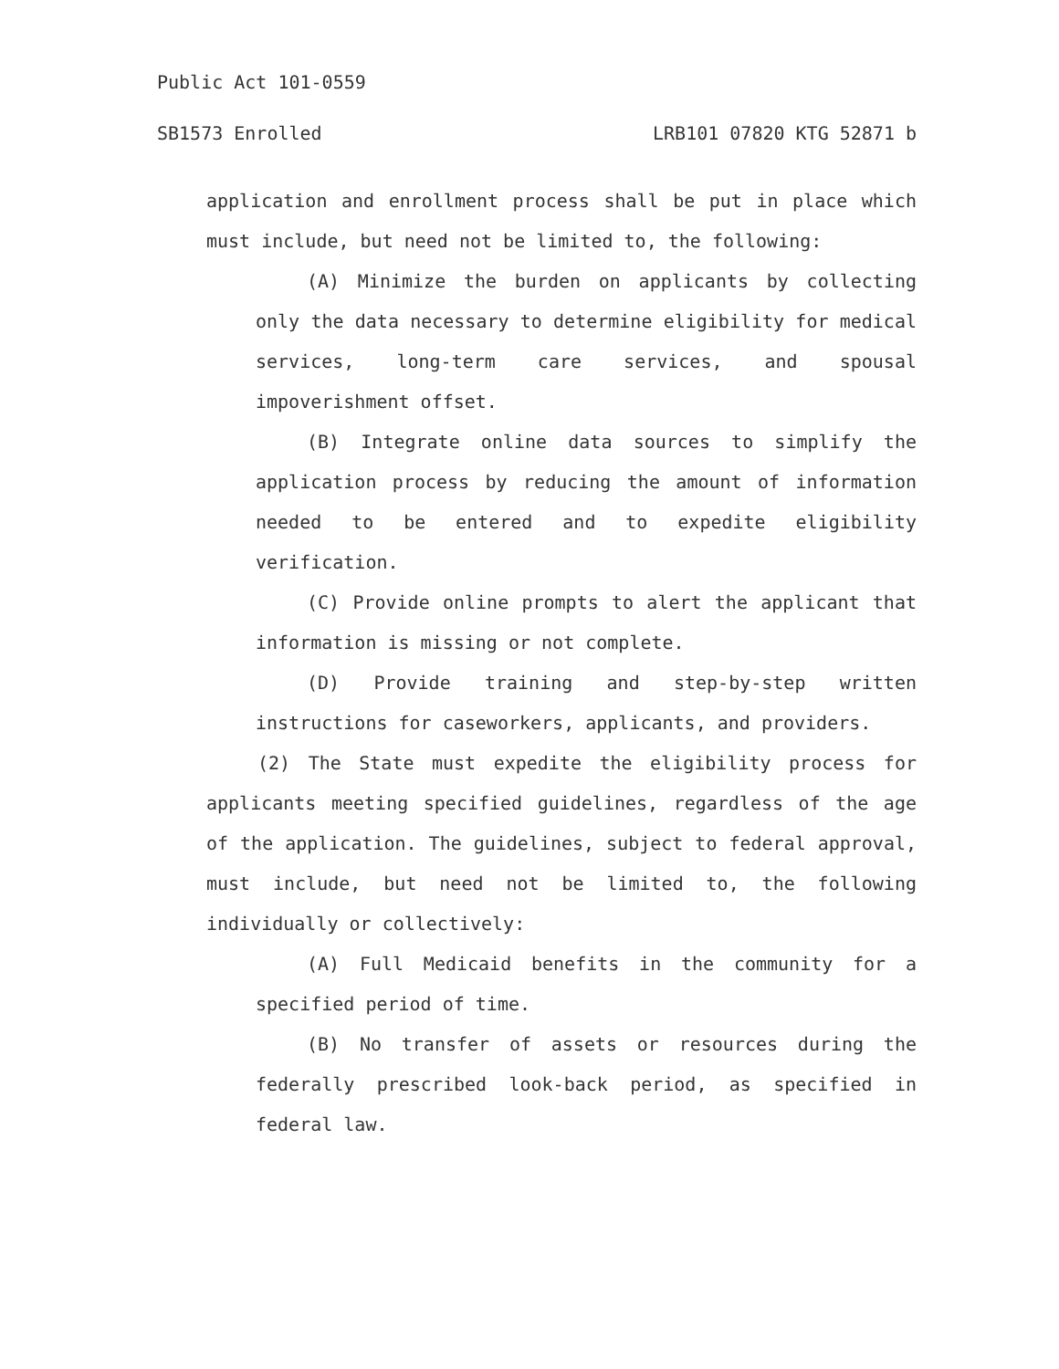Public Act 101-0559
SB1573 Enrolled LRB101 07820 KTG 52871 b
application and enrollment process shall be put in place which must include, but need not be limited to, the following:
(A) Minimize the burden on applicants by collecting only the data necessary to determine eligibility for medical services, long-term care services, and spousal impoverishment offset.
(B) Integrate online data sources to simplify the application process by reducing the amount of information needed to be entered and to expedite eligibility verification.
(C) Provide online prompts to alert the applicant that information is missing or not complete.
(D) Provide training and step-by-step written instructions for caseworkers, applicants, and providers.
(2) The State must expedite the eligibility process for applicants meeting specified guidelines, regardless of the age of the application. The guidelines, subject to federal approval, must include, but need not be limited to, the following individually or collectively:
(A) Full Medicaid benefits in the community for a specified period of time.
(B) No transfer of assets or resources during the federally prescribed look-back period, as specified in federal law.